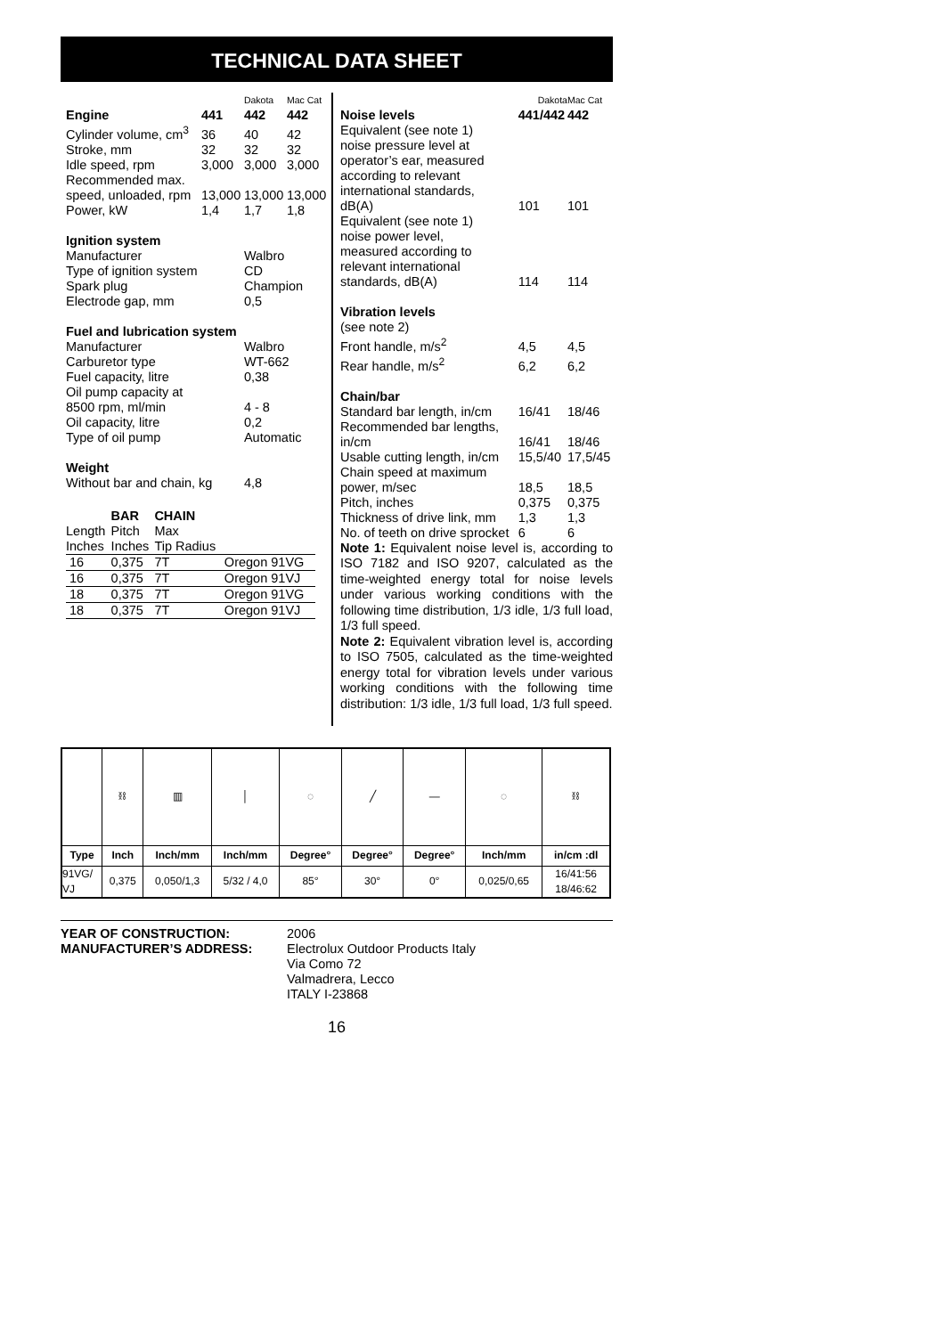TECHNICAL DATA SHEET
| | | Dakota | Mac Cat |
| Engine | 441 | 442 | 442 |
| Cylinder volume, cm<sup>3</sup> | 36 | 40 | 42 |
| Stroke, mm | 32 | 32 | 32 |
| Idle speed, rpm | 3,000 | 3,000 | 3,000 |
| Recommended max. | | | |
| speed, unloaded, rpm | 13,000 | 13,000 | 13,000 |
| Power, kW | 1,4 | 1,7 | 1,8 |
| Ignition system | | | |
| Manufacturer | | Walbro | |
| Type of ignition system | | CD | |
| Spark plug | | Champion | |
| Electrode gap, mm | | 0,5 | |
| Fuel and lubrication system | | | |
| Manufacturer | | Walbro | |
| Carburetor type | | WT-662 | |
| Fuel capacity, litre | | 0,38 | |
| Oil pump capacity at | | | |
| 8500 rpm, ml/min | | 4 - 8 | |
| Oil capacity, litre | | 0,2 | |
| Type of oil pump | | Automatic | |
| Weight | | | |
| Without bar and chain, kg | | 4,8 | |
| | BAR | CHAIN | |
| --- | --- | --- | --- |
| Length | Pitch | Max | |
| Inches | Inches | Tip Radius | |
| 16 | 0,375 | 7T | Oregon 91VG |
| 16 | 0,375 | 7T | Oregon 91VJ |
| 18 | 0,375 | 7T | Oregon 91VG |
| 18 | 0,375 | 7T | Oregon 91VJ |
| | Dakota | Mac Cat |
| Noise levels | 441/442 | 442 |
| Equivalent (see note 1) | | |
| noise pressure level at | | |
| operator’s ear, measured | | |
| according to relevant | | |
| international standards, | | |
| dB(A) | 101 | 101 |
| Equivalent (see note 1) | | |
| noise power level, | | |
| measured according to | | |
| relevant international | | |
| standards, dB(A) | 114 | 114 |
| Vibration levels | | |
| (see note 2) | | |
| Front handle, m/s<sup>2</sup> | 4,5 | 4,5 |
| Rear handle, m/s<sup>2</sup> | 6,2 | 6,2 |
| Chain/bar | | |
| Standard bar length, in/cm | 16/41 | 18/46 |
| Recommended bar lengths, | | |
| in/cm | 16/41 | 18/46 |
| Usable cutting length, in/cm | 15,5/40 | 17,5/45 |
| Chain speed at maximum | | |
| power, m/sec | 18,5 | 18,5 |
| Pitch, inches | 0,375 | 0,375 |
| Thickness of drive link, mm | 1,3 | 1,3 |
| No. of teeth on drive sprocket | 6 | 6 |
Note 1: Equivalent noise level is, according to ISO 7182 and ISO 9207, calculated as the time-weighted energy total for noise levels under various working conditions with the following time distribution, 1/3 idle, 1/3 full load, 1/3 full speed.
Note 2: Equivalent vibration level is, according to ISO 7505, calculated as the time-weighted energy total for vibration levels under various working conditions with the following time distribution: 1/3 idle, 1/3 full load, 1/3 full speed.
| | ⛓ | ▥ | │ | ◌ | ╱ | — | ◌ | ⛓ |
| Type | Inch | Inch/mm | Inch/mm | Degree° | Degree° | Degree° | Inch/mm | in/cm :dl |
| 91VG/ VJ | 0,375 | 0,050/1,3 | 5/32 / 4,0 | 85° | 30° | 0° | 0,025/0,65 | 16/41:56 18/46:62 |
YEAR OF CONSTRUCTION:
MANUFACTURER’S ADDRESS:
2006
Electrolux Outdoor Products Italy
Via Como 72
Valmadrera, Lecco
ITALY I-23868
16